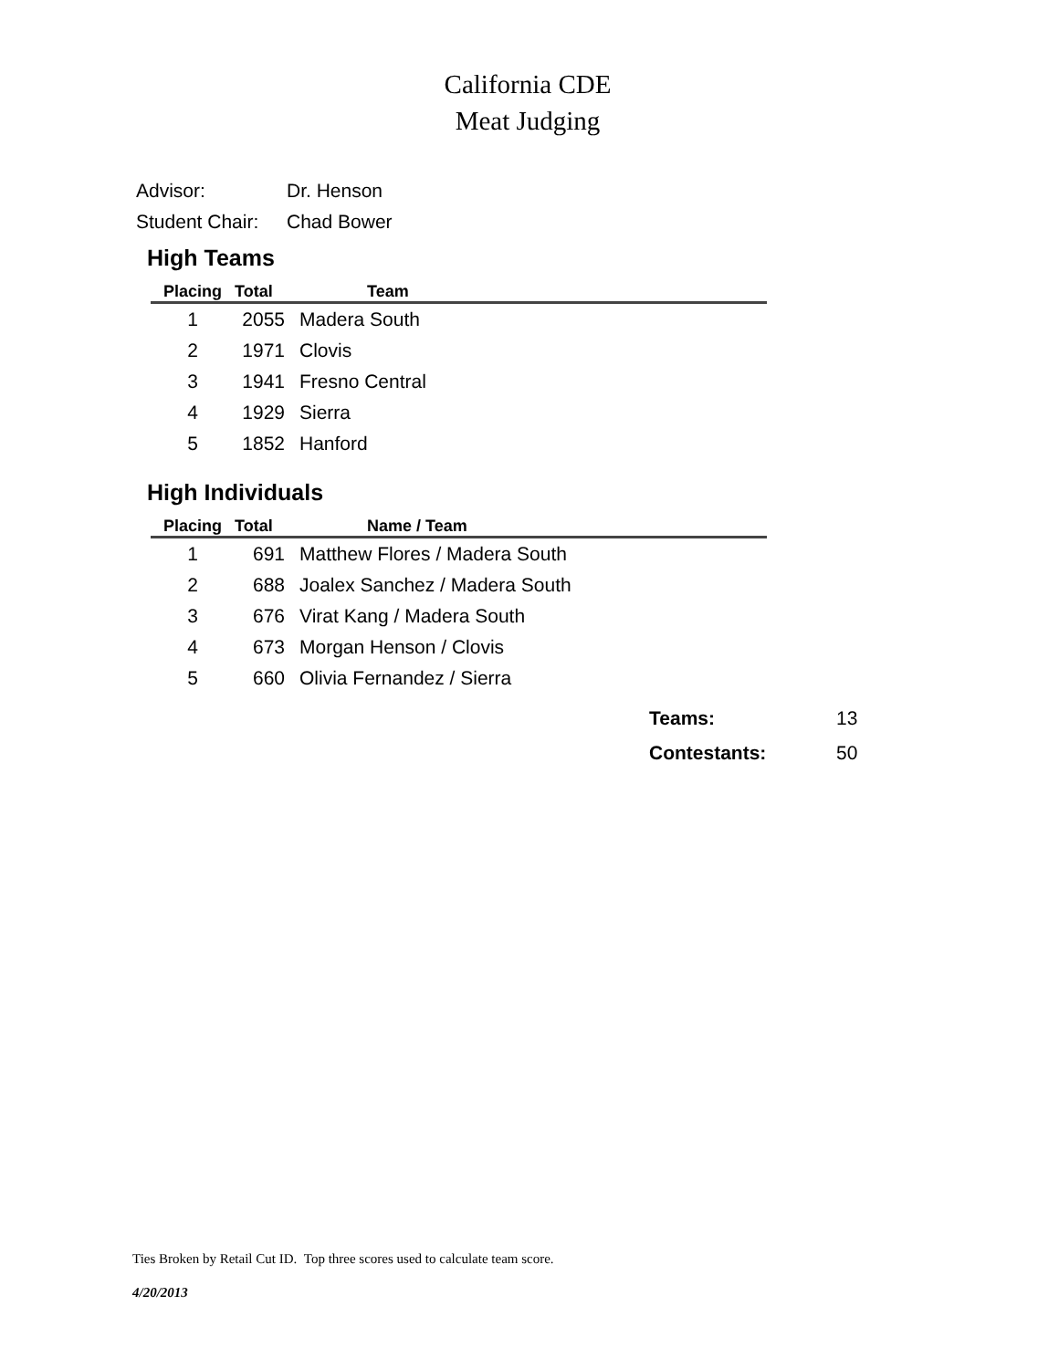California CDE
Meat Judging
Advisor: Dr. Henson
Student Chair: Chad Bower
High Teams
| Placing | Total | Team |
| --- | --- | --- |
| 1 | 2055 | Madera South |
| 2 | 1971 | Clovis |
| 3 | 1941 | Fresno Central |
| 4 | 1929 | Sierra |
| 5 | 1852 | Hanford |
High Individuals
| Placing | Total | Name / Team |
| --- | --- | --- |
| 1 | 691 | Matthew Flores / Madera South |
| 2 | 688 | Joalex Sanchez / Madera South |
| 3 | 676 | Virat Kang / Madera South |
| 4 | 673 | Morgan Henson / Clovis |
| 5 | 660 | Olivia Fernandez / Sierra |
Teams: 13
Contestants: 50
Ties Broken by Retail Cut ID. Top three scores used to calculate team score.
4/20/2013